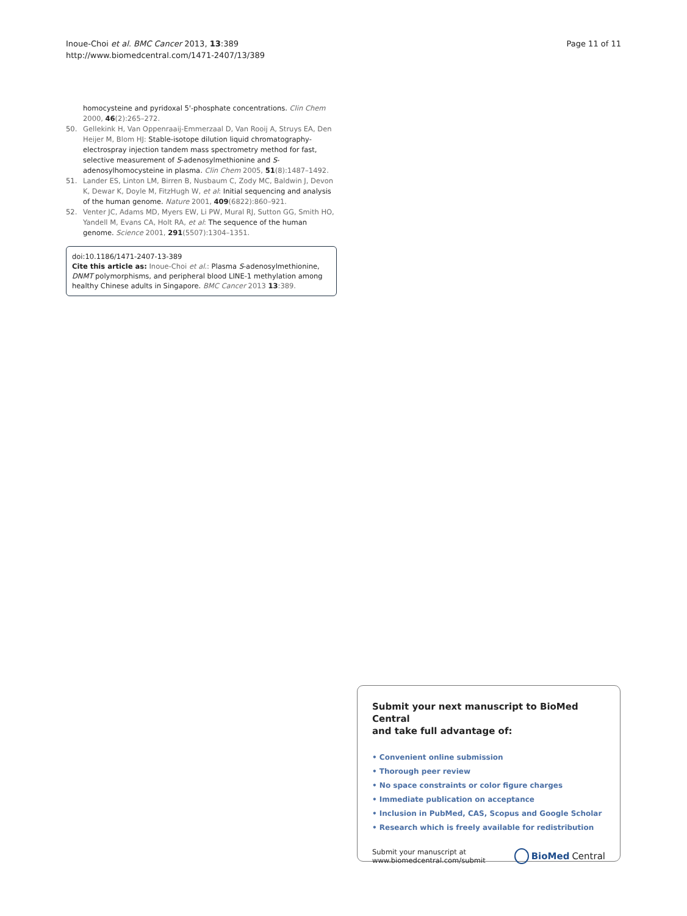Inoue-Choi et al. BMC Cancer 2013, 13:389
http://www.biomedcentral.com/1471-2407/13/389
Page 11 of 11
homocysteine and pyridoxal 5'-phosphate concentrations. Clin Chem 2000, 46(2):265–272.
50. Gellekink H, Van Oppenraaij-Emmerzaal D, Van Rooij A, Struys EA, Den Heijer M, Blom HJ: Stable-isotope dilution liquid chromatography-electrospray injection tandem mass spectrometry method for fast, selective measurement of S-adenosylmethionine and S-adenosylhomocysteine in plasma. Clin Chem 2005, 51(8):1487–1492.
51. Lander ES, Linton LM, Birren B, Nusbaum C, Zody MC, Baldwin J, Devon K, Dewar K, Doyle M, FitzHugh W, et al: Initial sequencing and analysis of the human genome. Nature 2001, 409(6822):860–921.
52. Venter JC, Adams MD, Myers EW, Li PW, Mural RJ, Sutton GG, Smith HO, Yandell M, Evans CA, Holt RA, et al: The sequence of the human genome. Science 2001, 291(5507):1304–1351.
doi:10.1186/1471-2407-13-389
Cite this article as: Inoue-Choi et al.: Plasma S-adenosylmethionine, DNMT polymorphisms, and peripheral blood LINE-1 methylation among healthy Chinese adults in Singapore. BMC Cancer 2013 13:389.
Submit your next manuscript to BioMed Central
and take full advantage of:
• Convenient online submission
• Thorough peer review
• No space constraints or color figure charges
• Immediate publication on acceptance
• Inclusion in PubMed, CAS, Scopus and Google Scholar
• Research which is freely available for redistribution
Submit your manuscript at
www.biomedcentral.com/submit
BioMed Central